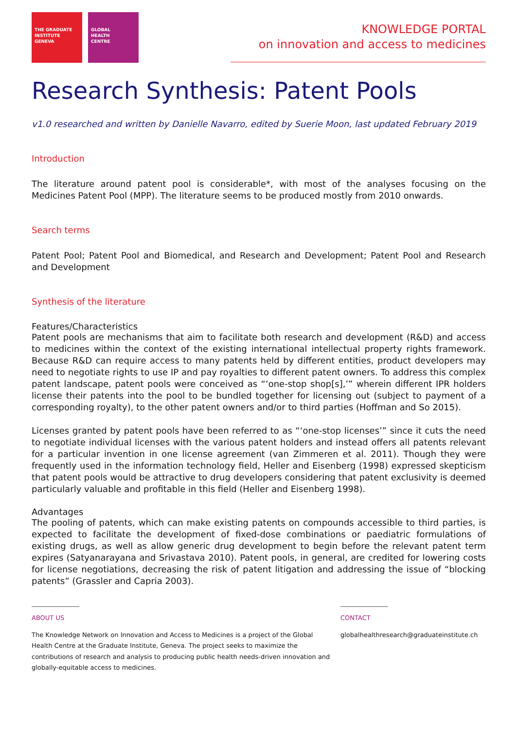THE GRADUATE
INSTITUTE
GENEVA
GLOBAL
HEALTH
CENTRE
KNOWLEDGE PORTAL
on innovation and access to medicines
Research Synthesis: Patent Pools
v1.0 researched and written by Danielle Navarro, edited by Suerie Moon, last updated February 2019
Introduction
The literature around patent pool is considerable*, with most of the analyses focusing on the Medicines Patent Pool (MPP). The literature seems to be produced mostly from 2010 onwards.
Search terms
Patent Pool; Patent Pool and Biomedical, and Research and Development; Patent Pool and Research and Development
Synthesis of the literature
Features/Characteristics
Patent pools are mechanisms that aim to facilitate both research and development (R&D) and access to medicines within the context of the existing international intellectual property rights framework. Because R&D can require access to many patents held by different entities, product developers may need to negotiate rights to use IP and pay royalties to different patent owners. To address this complex patent landscape, patent pools were conceived as “‘one-stop shop[s],’” wherein different IPR holders license their patents into the pool to be bundled together for licensing out (subject to payment of a corresponding royalty), to the other patent owners and/or to third parties (Hoffman and So 2015).
Licenses granted by patent pools have been referred to as “‘one-stop licenses’” since it cuts the need to negotiate individual licenses with the various patent holders and instead offers all patents relevant for a particular invention in one license agreement (van Zimmeren et al. 2011). Though they were frequently used in the information technology field, Heller and Eisenberg (1998) expressed skepticism that patent pools would be attractive to drug developers considering that patent exclusivity is deemed particularly valuable and profitable in this field (Heller and Eisenberg 1998).
Advantages
The pooling of patents, which can make existing patents on compounds accessible to third parties, is expected to facilitate the development of fixed-dose combinations or paediatric formulations of existing drugs, as well as allow generic drug development to begin before the relevant patent term expires (Satyanarayana and Srivastava 2010). Patent pools, in general, are credited for lowering costs for license negotiations, decreasing the risk of patent litigation and addressing the issue of “blocking patents” (Grassler and Capria 2003).
ABOUT US
The Knowledge Network on Innovation and Access to Medicines is a project of the Global Health Centre at the Graduate Institute, Geneva. The project seeks to maximize the contributions of research and analysis to producing public health needs-driven innovation and globally-equitable access to medicines.
CONTACT
globalhealthresearch@graduateinstitute.ch